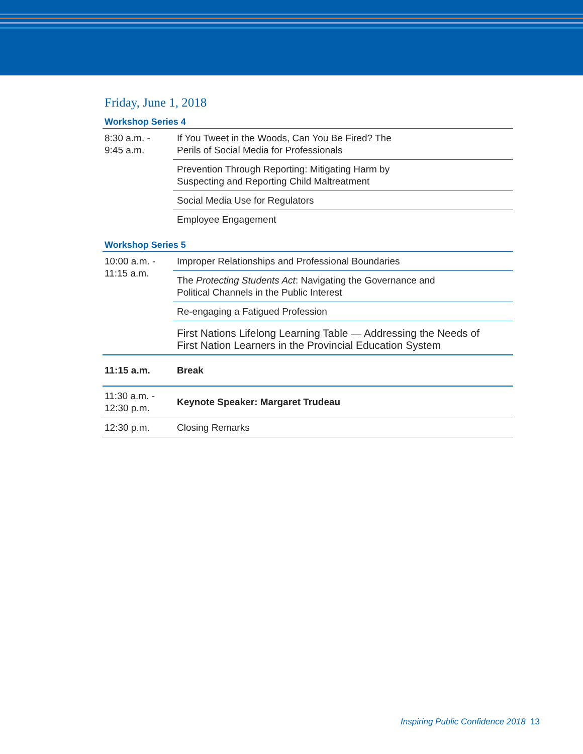Friday, June 1, 2018
Workshop Series 4
| 8:30 a.m. - 9:45 a.m. | If You Tweet in the Woods, Can You Be Fired? The Perils of Social Media for Professionals |
| | Prevention Through Reporting: Mitigating Harm by Suspecting and Reporting Child Maltreatment |
| | Social Media Use for Regulators |
| | Employee Engagement |
Workshop Series 5
| 10:00 a.m. - 11:15 a.m. | Improper Relationships and Professional Boundaries |
| | The Protecting Students Act : Navigating the Governance and Political Channels in the Public Interest |
| | Re-engaging a Fatigued Profession |
| | First Nations Lifelong Learning Table — Addressing the Needs of First Nation Learners in the Provincial Education System |
| 11:15 a.m. | Break |
| 11:30 a.m. - 12:30 p.m. | Keynote Speaker: Margaret Trudeau |
| 12:30 p.m. | Closing Remarks |
Inspiring Public Confidence 2018 13